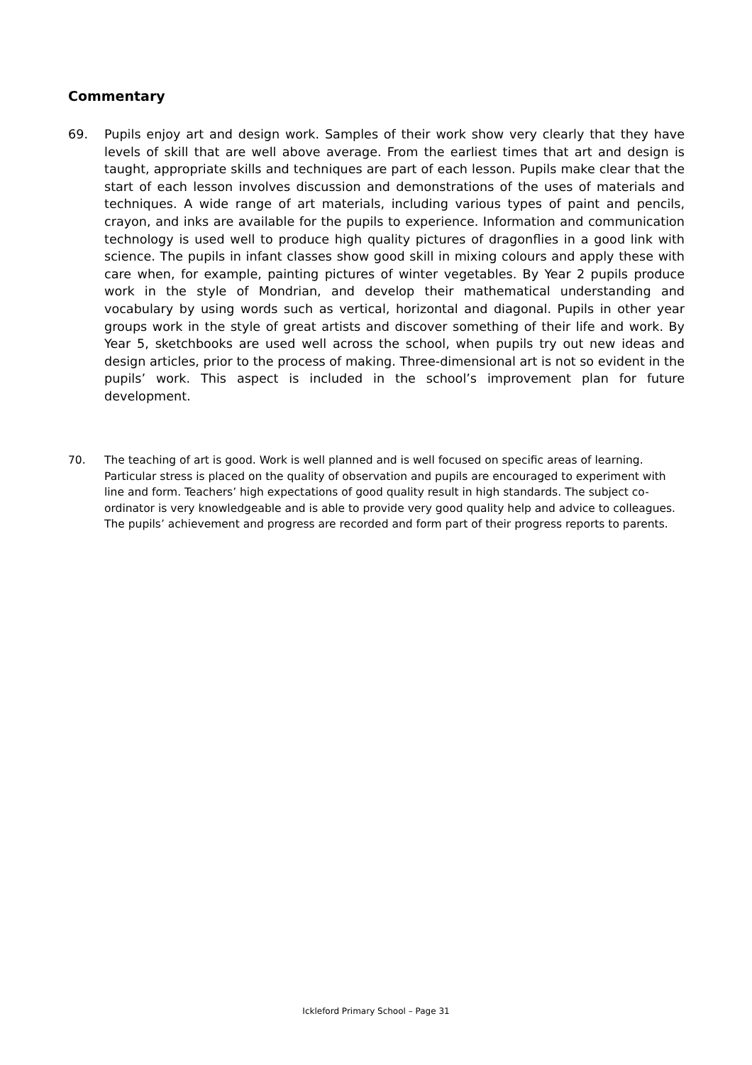Commentary
69. Pupils enjoy art and design work. Samples of their work show very clearly that they have levels of skill that are well above average. From the earliest times that art and design is taught, appropriate skills and techniques are part of each lesson. Pupils make clear that the start of each lesson involves discussion and demonstrations of the uses of materials and techniques. A wide range of art materials, including various types of paint and pencils, crayon, and inks are available for the pupils to experience. Information and communication technology is used well to produce high quality pictures of dragonflies in a good link with science. The pupils in infant classes show good skill in mixing colours and apply these with care when, for example, painting pictures of winter vegetables. By Year 2 pupils produce work in the style of Mondrian, and develop their mathematical understanding and vocabulary by using words such as vertical, horizontal and diagonal. Pupils in other year groups work in the style of great artists and discover something of their life and work. By Year 5, sketchbooks are used well across the school, when pupils try out new ideas and design articles, prior to the process of making. Three-dimensional art is not so evident in the pupils’ work. This aspect is included in the school’s improvement plan for future development.
70. The teaching of art is good. Work is well planned and is well focused on specific areas of learning. Particular stress is placed on the quality of observation and pupils are encouraged to experiment with line and form. Teachers’ high expectations of good quality result in high standards. The subject co-ordinator is very knowledgeable and is able to provide very good quality help and advice to colleagues. The pupils’ achievement and progress are recorded and form part of their progress reports to parents.
Ickleford Primary School – Page 31